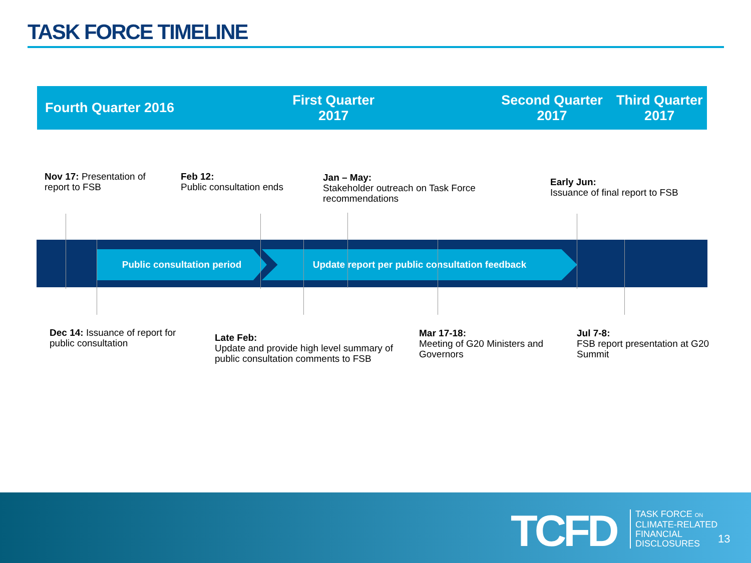TASK FORCE TIMELINE
Fourth Quarter 2016
First Quarter
2017
Second Quarter
2017
Third Quarter 2017
Nov 17: Presentation of
report to FSB
Feb 12:
Public consultation ends
Jan – May:
Stakeholder outreach on Task Force
recommendations
Early Jun:
Issuance of final report to FSB
Public consultation period Update report per public consultation feedback
Dec 14: Issuance of report for
public consultation
Late Feb:
Update and provide high level summary of
public consultation comments to FSB
Mar 17-18:
Meeting of G20 Ministers and
Governors
Jul 7-8:
FSB report presentation at G20
Summit
TCFD
TASK FORCE ON
CLIMATE-RELATED
FINANCIAL
DISCLOSURES
13